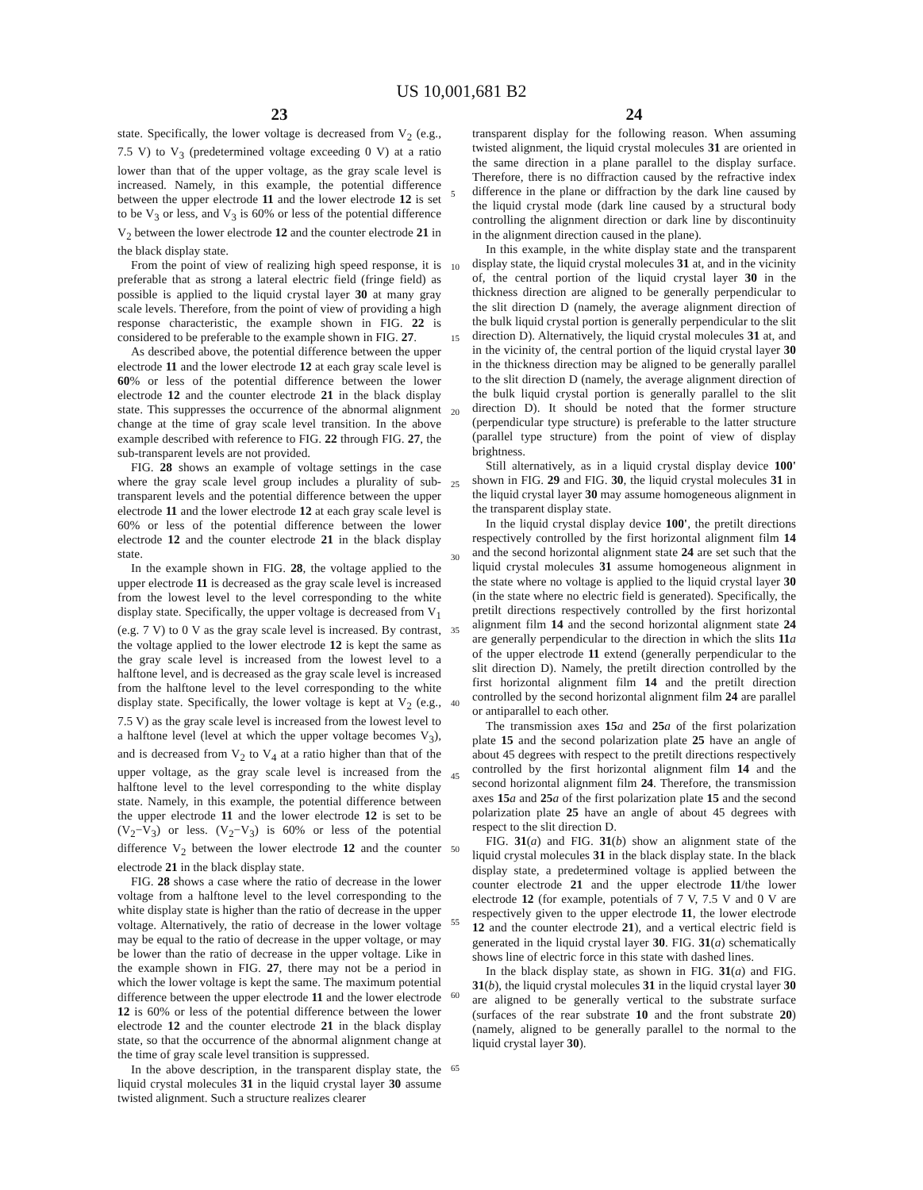US 10,001,681 B2
23
state. Specifically, the lower voltage is decreased from V<sub>2</sub> (e.g., 7.5 V) to V<sub>3</sub> (predetermined voltage exceeding 0 V) at a ratio lower than that of the upper voltage, as the gray scale level is increased. Namely, in this example, the potential difference between the upper electrode 11 and the lower electrode 12 is set to be V<sub>3</sub> or less, and V<sub>3</sub> is 60% or less of the potential difference V<sub>2</sub> between the lower electrode 12 and the counter electrode 21 in the black display state.
From the point of view of realizing high speed response, it is preferable that as strong a lateral electric field (fringe field) as possible is applied to the liquid crystal layer 30 at many gray scale levels. Therefore, from the point of view of providing a high response characteristic, the example shown in FIG. 22 is considered to be preferable to the example shown in FIG. 27.
As described above, the potential difference between the upper electrode 11 and the lower electrode 12 at each gray scale level is 60% or less of the potential difference between the lower electrode 12 and the counter electrode 21 in the black display state. This suppresses the occurrence of the abnormal alignment change at the time of gray scale level transition. In the above example described with reference to FIG. 22 through FIG. 27, the sub-transparent levels are not provided.
FIG. 28 shows an example of voltage settings in the case where the gray scale level group includes a plurality of sub-transparent levels and the potential difference between the upper electrode 11 and the lower electrode 12 at each gray scale level is 60% or less of the potential difference between the lower electrode 12 and the counter electrode 21 in the black display state.
In the example shown in FIG. 28, the voltage applied to the upper electrode 11 is decreased as the gray scale level is increased from the lowest level to the level corresponding to the white display state. Specifically, the upper voltage is decreased from V<sub>1</sub> (e.g. 7 V) to 0 V as the gray scale level is increased. By contrast, the voltage applied to the lower electrode 12 is kept the same as the gray scale level is increased from the lowest level to a halftone level, and is decreased as the gray scale level is increased from the halftone level to the level corresponding to the white display state. Specifically, the lower voltage is kept at V<sub>2</sub> (e.g., 7.5 V) as the gray scale level is increased from the lowest level to a halftone level (level at which the upper voltage becomes V<sub>3</sub>), and is decreased from V<sub>2</sub> to V<sub>4</sub> at a ratio higher than that of the upper voltage, as the gray scale level is increased from the halftone level to the level corresponding to the white display state. Namely, in this example, the potential difference between the upper electrode 11 and the lower electrode 12 is set to be (V<sub>2</sub>−V<sub>3</sub>) or less. (V<sub>2</sub>−V<sub>3</sub>) is 60% or less of the potential difference V<sub>2</sub> between the lower electrode 12 and the counter electrode 21 in the black display state.
FIG. 28 shows a case where the ratio of decrease in the lower voltage from a halftone level to the level corresponding to the white display state is higher than the ratio of decrease in the upper voltage. Alternatively, the ratio of decrease in the lower voltage may be equal to the ratio of decrease in the upper voltage, or may be lower than the ratio of decrease in the upper voltage. Like in the example shown in FIG. 27, there may not be a period in which the lower voltage is kept the same. The maximum potential difference between the upper electrode 11 and the lower electrode 12 is 60% or less of the potential difference between the lower electrode 12 and the counter electrode 21 in the black display state, so that the occurrence of the abnormal alignment change at the time of gray scale level transition is suppressed.
In the above description, in the transparent display state, the liquid crystal molecules 31 in the liquid crystal layer 30 assume twisted alignment. Such a structure realizes clearer
24
transparent display for the following reason. When assuming twisted alignment, the liquid crystal molecules 31 are oriented in the same direction in a plane parallel to the display surface. Therefore, there is no diffraction caused by the refractive index difference in the plane or diffraction by the dark line caused by the liquid crystal mode (dark line caused by a structural body controlling the alignment direction or dark line by discontinuity in the alignment direction caused in the plane).
In this example, in the white display state and the transparent display state, the liquid crystal molecules 31 at, and in the vicinity of, the central portion of the liquid crystal layer 30 in the thickness direction are aligned to be generally perpendicular to the slit direction D (namely, the average alignment direction of the bulk liquid crystal portion is generally perpendicular to the slit direction D). Alternatively, the liquid crystal molecules 31 at, and in the vicinity of, the central portion of the liquid crystal layer 30 in the thickness direction may be aligned to be generally parallel to the slit direction D (namely, the average alignment direction of the bulk liquid crystal portion is generally parallel to the slit direction D). It should be noted that the former structure (perpendicular type structure) is preferable to the latter structure (parallel type structure) from the point of view of display brightness.
Still alternatively, as in a liquid crystal display device 100' shown in FIG. 29 and FIG. 30, the liquid crystal molecules 31 in the liquid crystal layer 30 may assume homogeneous alignment in the transparent display state.
In the liquid crystal display device 100', the pretilt directions respectively controlled by the first horizontal alignment film 14 and the second horizontal alignment state 24 are set such that the liquid crystal molecules 31 assume homogeneous alignment in the state where no voltage is applied to the liquid crystal layer 30 (in the state where no electric field is generated). Specifically, the pretilt directions respectively controlled by the first horizontal alignment film 14 and the second horizontal alignment state 24 are generally perpendicular to the direction in which the slits 11 a of the upper electrode 11 extend (generally perpendicular to the slit direction D). Namely, the pretilt direction controlled by the first horizontal alignment film 14 and the pretilt direction controlled by the second horizontal alignment film 24 are parallel or antiparallel to each other.
The transmission axes 15 a and 25 a of the first polarization plate 15 and the second polarization plate 25 have an angle of about 45 degrees with respect to the pretilt directions respectively controlled by the first horizontal alignment film 14 and the second horizontal alignment film 24. Therefore, the transmission axes 15 a and 25 a of the first polarization plate 15 and the second polarization plate 25 have an angle of about 45 degrees with respect to the slit direction D.
FIG. 31(a) and FIG. 31(b) show an alignment state of the liquid crystal molecules 31 in the black display state. In the black display state, a predetermined voltage is applied between the counter electrode 21 and the upper electrode 11/the lower electrode 12 (for example, potentials of 7 V, 7.5 V and 0 V are respectively given to the upper electrode 11, the lower electrode 12 and the counter electrode 21), and a vertical electric field is generated in the liquid crystal layer 30. FIG. 31(a) schematically shows line of electric force in this state with dashed lines.
In the black display state, as shown in FIG. 31(a) and FIG. 31(b), the liquid crystal molecules 31 in the liquid crystal layer 30 are aligned to be generally vertical to the substrate surface (surfaces of the rear substrate 10 and the front substrate 20) (namely, aligned to be generally parallel to the normal to the liquid crystal layer 30).
5
10
15
20
25
30
35
40
45
50
55
60
65